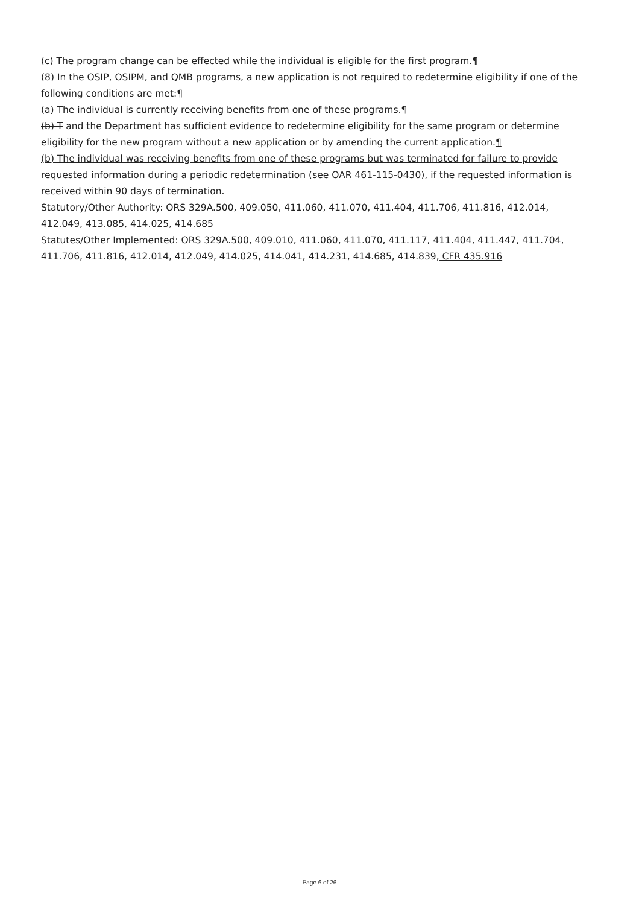(c) The program change can be effected while the individual is eligible for the first program.¶
(8) In the OSIP, OSIPM, and QMB programs, a new application is not required to redetermine eligibility if one of the following conditions are met:¶
(a) The individual is currently receiving benefits from one of these programs.¶
(b) T and the Department has sufficient evidence to redetermine eligibility for the same program or determine eligibility for the new program without a new application or by amending the current application.¶
(b) The individual was receiving benefits from one of these programs but was terminated for failure to provide requested information during a periodic redetermination (see OAR 461-115-0430), if the requested information is received within 90 days of termination.
Statutory/Other Authority: ORS 329A.500, 409.050, 411.060, 411.070, 411.404, 411.706, 411.816, 412.014, 412.049, 413.085, 414.025, 414.685
Statutes/Other Implemented: ORS 329A.500, 409.010, 411.060, 411.070, 411.117, 411.404, 411.447, 411.704, 411.706, 411.816, 412.014, 412.049, 414.025, 414.041, 414.231, 414.685, 414.839, CFR 435.916
Page 6 of 26